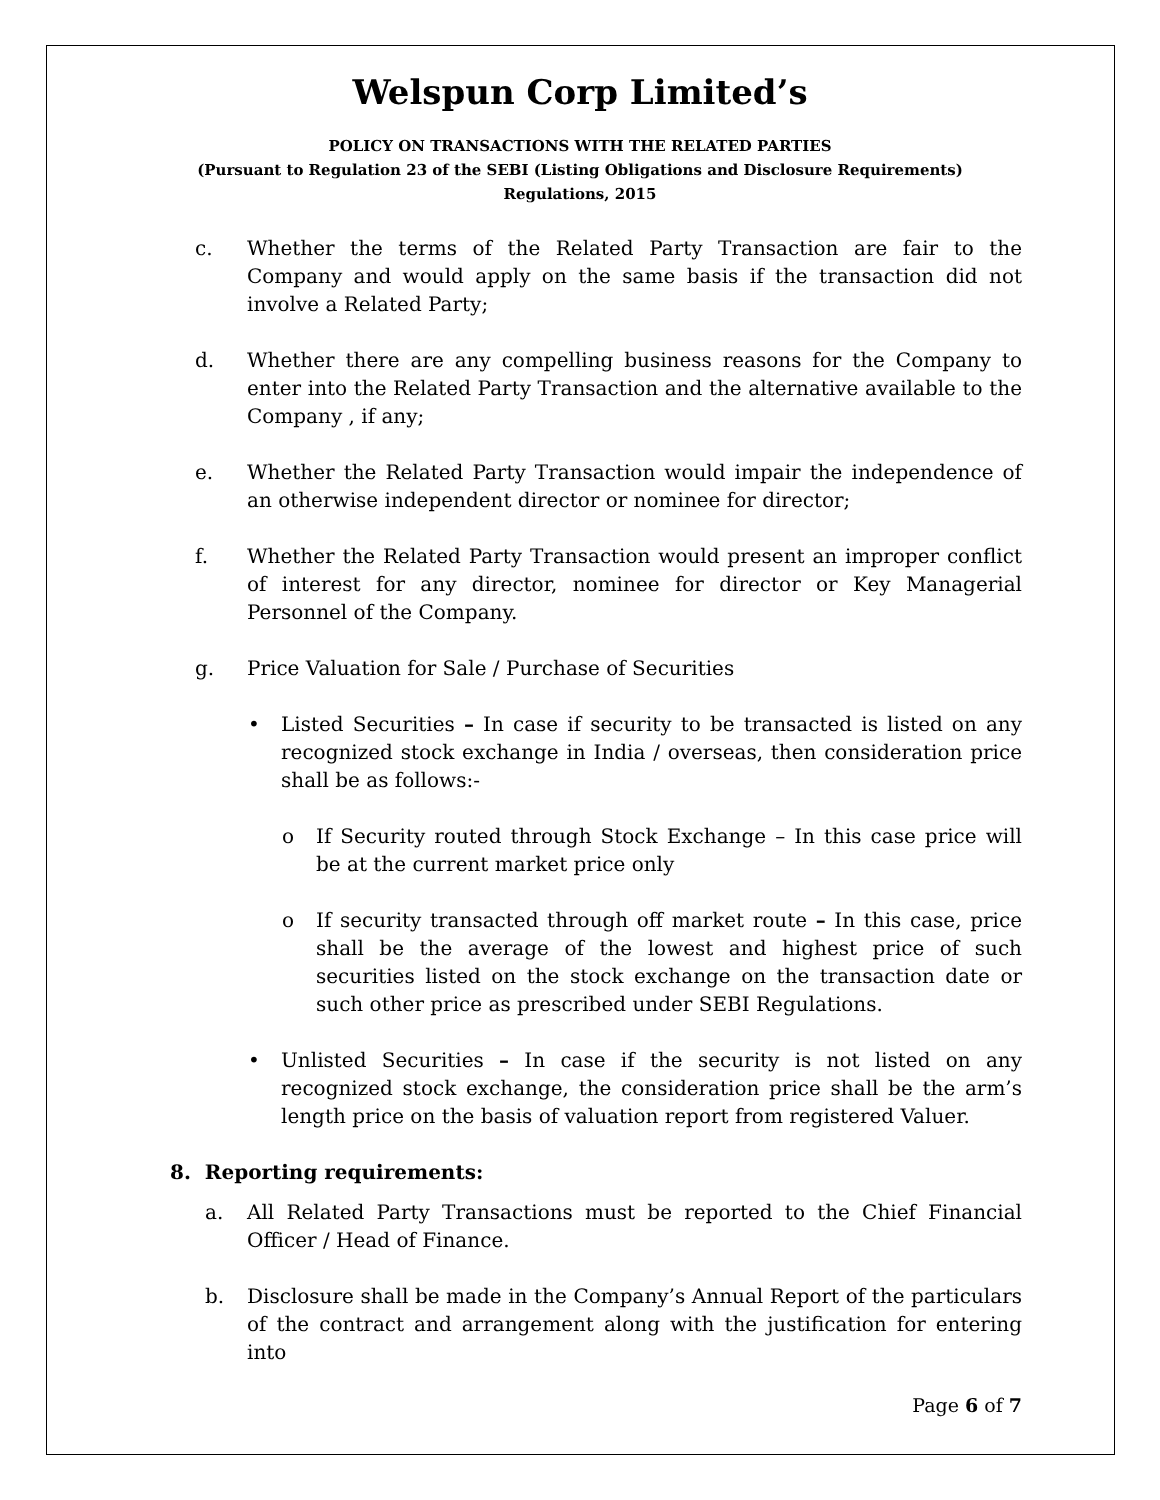Welspun Corp Limited’s
POLICY ON TRANSACTIONS WITH THE RELATED PARTIES
(Pursuant to Regulation 23 of the SEBI (Listing Obligations and Disclosure Requirements)
Regulations, 2015
c. Whether the terms of the Related Party Transaction are fair to the Company and would apply on the same basis if the transaction did not involve a Related Party;
d. Whether there are any compelling business reasons for the Company to enter into the Related Party Transaction and the alternative available to the Company , if any;
e. Whether the Related Party Transaction would impair the independence of an otherwise independent director or nominee for director;
f. Whether the Related Party Transaction would present an improper conflict of interest for any director, nominee for director or Key Managerial Personnel of the Company.
g. Price Valuation for Sale / Purchase of Securities
• Listed Securities – In case if security to be transacted is listed on any recognized stock exchange in India / overseas, then consideration price shall be as follows:-
o If Security routed through Stock Exchange – In this case price will be at the current market price only
o If security transacted through off market route – In this case, price shall be the average of the lowest and highest price of such securities listed on the stock exchange on the transaction date or such other price as prescribed under SEBI Regulations.
• Unlisted Securities – In case if the security is not listed on any recognized stock exchange, the consideration price shall be the arm’s length price on the basis of valuation report from registered Valuer.
8. Reporting requirements:
a. All Related Party Transactions must be reported to the Chief Financial Officer / Head of Finance.
b. Disclosure shall be made in the Company’s Annual Report of the particulars of the contract and arrangement along with the justification for entering into
Page 6 of 7